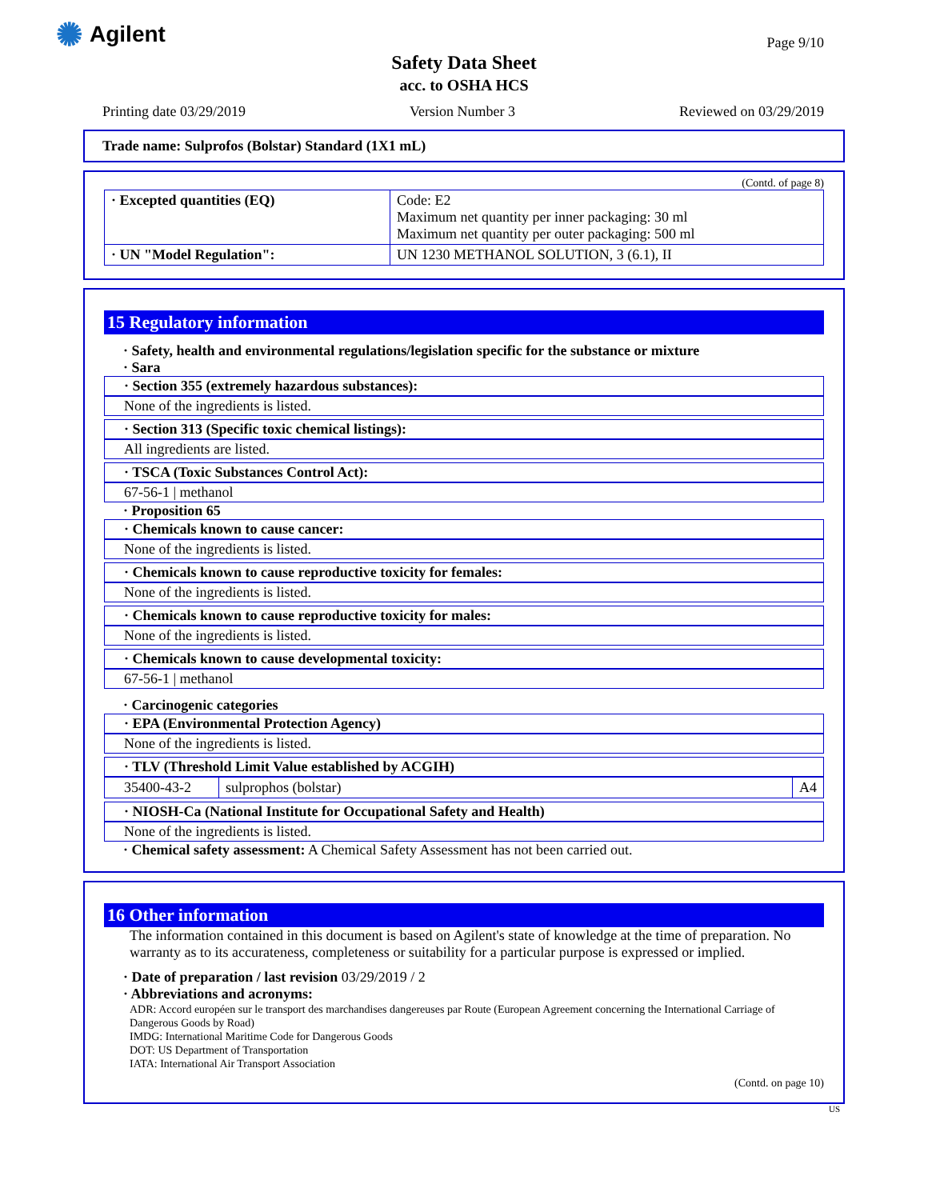✺ Agilent
Page 9/10
Safety Data Sheet
acc. to OSHA HCS
Printing date 03/29/2019 Version Number 3 Reviewed on 03/29/2019
Trade name: Sulprofos (Bolstar) Standard (1X1 mL)
(Contd. of page 8)
| · Excepted quantities (EQ) | Code: E2 Maximum net quantity per inner packaging: 30 ml Maximum net quantity per outer packaging: 500 ml |
| · UN "Model Regulation": | UN 1230 METHANOL SOLUTION, 3 (6.1), II |
15 Regulatory information
· Safety, health and environmental regulations/legislation specific for the substance or mixture
· Sara
· Section 355 (extremely hazardous substances):
None of the ingredients is listed.
· Section 313 (Specific toxic chemical listings):
All ingredients are listed.
· TSCA (Toxic Substances Control Act):
67-56-1 | methanol
· Proposition 65
· Chemicals known to cause cancer:
None of the ingredients is listed.
· Chemicals known to cause reproductive toxicity for females:
None of the ingredients is listed.
· Chemicals known to cause reproductive toxicity for males:
None of the ingredients is listed.
· Chemicals known to cause developmental toxicity:
67-56-1 | methanol
· Carcinogenic categories
· EPA (Environmental Protection Agency)
None of the ingredients is listed.
· TLV (Threshold Limit Value established by ACGIH)
| 35400-43-2 | sulprophos (bolstar) | A4 |
· NIOSH-Ca (National Institute for Occupational Safety and Health)
None of the ingredients is listed.
· Chemical safety assessment: A Chemical Safety Assessment has not been carried out.
16 Other information
The information contained in this document is based on Agilent's state of knowledge at the time of preparation. No warranty as to its accurateness, completeness or suitability for a particular purpose is expressed or implied.
· Date of preparation / last revision 03/29/2019 / 2
· Abbreviations and acronyms:
ADR: Accord européen sur le transport des marchandises dangereuses par Route (European Agreement concerning the International Carriage of Dangerous Goods by Road)
IMDG: International Maritime Code for Dangerous Goods
DOT: US Department of Transportation
IATA: International Air Transport Association
(Contd. on page 10)
US